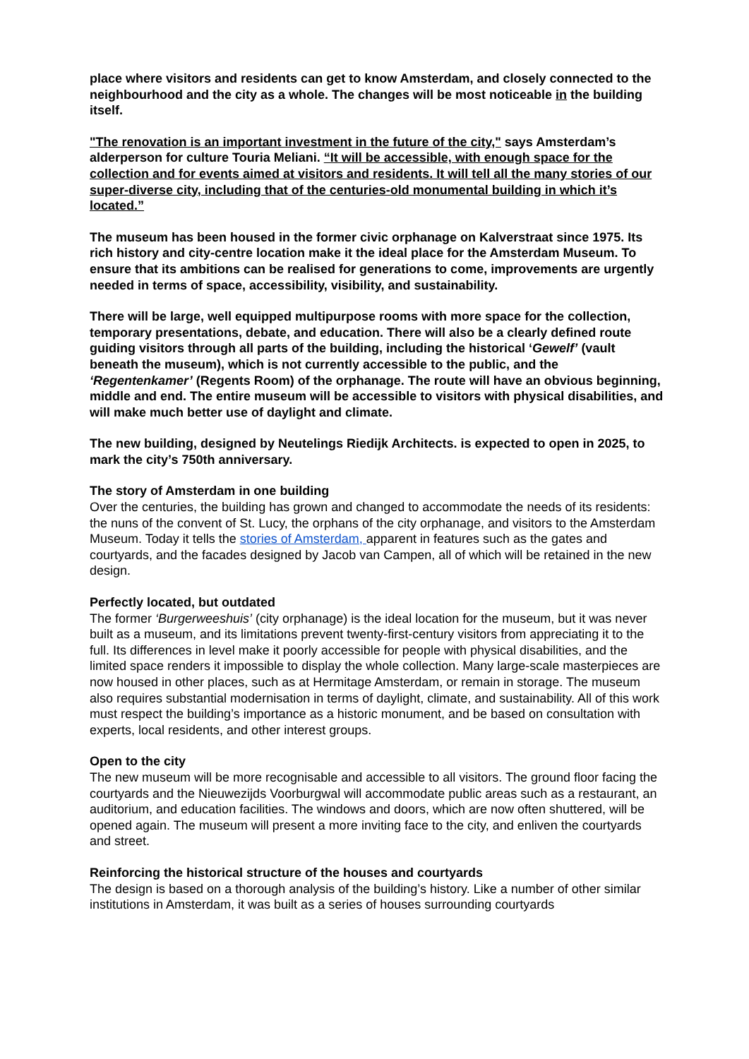place where visitors and residents can get to know Amsterdam, and closely connected to the neighbourhood and the city as a whole. The changes will be most noticeable in the building itself.
"The renovation is an important investment in the future of the city," says Amsterdam’s alderperson for culture Touria Meliani. “It will be accessible, with enough space for the collection and for events aimed at visitors and residents. It will tell all the many stories of our super-diverse city, including that of the centuries-old monumental building in which it’s located.”
The museum has been housed in the former civic orphanage on Kalverstraat since 1975. Its rich history and city-centre location make it the ideal place for the Amsterdam Museum. To ensure that its ambitions can be realised for generations to come, improvements are urgently needed in terms of space, accessibility, visibility, and sustainability.
There will be large, well equipped multipurpose rooms with more space for the collection, temporary presentations, debate, and education. There will also be a clearly defined route guiding visitors through all parts of the building, including the historical ‘Gewelf’ (vault beneath the museum), which is not currently accessible to the public, and the ‘Regentenkamer’ (Regents Room) of the orphanage. The route will have an obvious beginning, middle and end. The entire museum will be accessible to visitors with physical disabilities, and will make much better use of daylight and climate.
The new building, designed by Neutelings Riedijk Architects. is expected to open in 2025, to mark the city’s 750th anniversary.
The story of Amsterdam in one building
Over the centuries, the building has grown and changed to accommodate the needs of its residents: the nuns of the convent of St. Lucy, the orphans of the city orphanage, and visitors to the Amsterdam Museum. Today it tells the stories of Amsterdam, apparent in features such as the gates and courtyards, and the facades designed by Jacob van Campen, all of which will be retained in the new design.
Perfectly located, but outdated
The former ‘Burgerweeshuis’ (city orphanage) is the ideal location for the museum, but it was never built as a museum, and its limitations prevent twenty-first-century visitors from appreciating it to the full. Its differences in level make it poorly accessible for people with physical disabilities, and the limited space renders it impossible to display the whole collection. Many large-scale masterpieces are now housed in other places, such as at Hermitage Amsterdam, or remain in storage. The museum also requires substantial modernisation in terms of daylight, climate, and sustainability. All of this work must respect the building’s importance as a historic monument, and be based on consultation with experts, local residents, and other interest groups.
Open to the city
The new museum will be more recognisable and accessible to all visitors. The ground floor facing the courtyards and the Nieuwezijds Voorburgwal will accommodate public areas such as a restaurant, an auditorium, and education facilities. The windows and doors, which are now often shuttered, will be opened again. The museum will present a more inviting face to the city, and enliven the courtyards and street.
Reinforcing the historical structure of the houses and courtyards
The design is based on a thorough analysis of the building’s history. Like a number of other similar institutions in Amsterdam, it was built as a series of houses surrounding courtyards